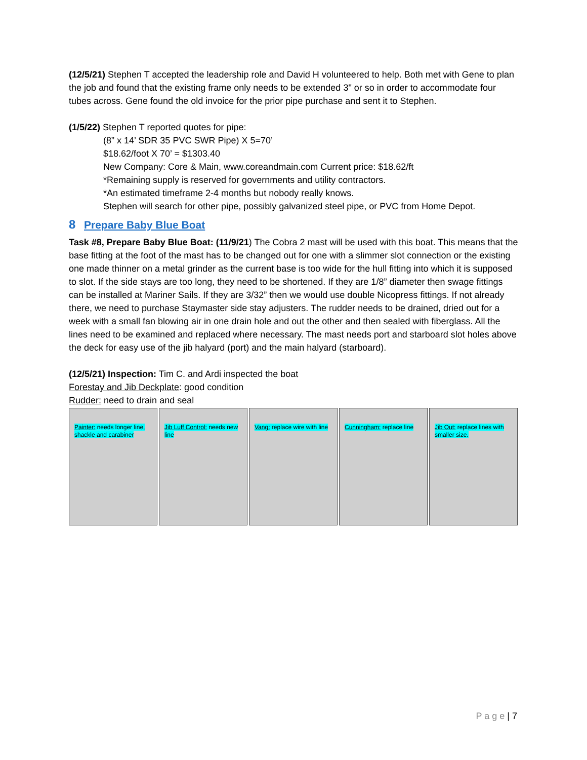(12/5/21) Stephen T accepted the leadership role and David H volunteered to help. Both met with Gene to plan the job and found that the existing frame only needs to be extended 3" or so in order to accommodate four tubes across. Gene found the old invoice for the prior pipe purchase and sent it to Stephen.
(1/5/22) Stephen T reported quotes for pipe:
(8” x 14’ SDR 35 PVC SWR Pipe) X 5=70’
$18.62/foot X 70’ = $1303.40
New Company: Core & Main, www.coreandmain.com Current price: $18.62/ft
*Remaining supply is reserved for governments and utility contractors.
*An estimated timeframe 2-4 months but nobody really knows.
Stephen will search for other pipe, possibly galvanized steel pipe, or PVC from Home Depot.
8 Prepare Baby Blue Boat
Task #8, Prepare Baby Blue Boat: (11/9/21) The Cobra 2 mast will be used with this boat. This means that the base fitting at the foot of the mast has to be changed out for one with a slimmer slot connection or the existing one made thinner on a metal grinder as the current base is too wide for the hull fitting into which it is supposed to slot. If the side stays are too long, they need to be shortened. If they are 1/8” diameter then swage fittings can be installed at Mariner Sails. If they are 3/32” then we would use double Nicopress fittings. If not already there, we need to purchase Staymaster side stay adjusters. The rudder needs to be drained, dried out for a week with a small fan blowing air in one drain hole and out the other and then sealed with fiberglass. All the lines need to be examined and replaced where necessary. The mast needs port and starboard slot holes above the deck for easy use of the jib halyard (port) and the main halyard (starboard).
(12/5/21) Inspection: Tim C. and Ardi inspected the boat
Forestay and Jib Deckplate: good condition
Rudder: need to drain and seal
Painter: needs longer line, shackle and carabiner
Jib Luff Control: needs new line
Vang: replace wire with line
Cunningham: replace line
Jib Out: replace lines with smaller size.
P a g e | 7